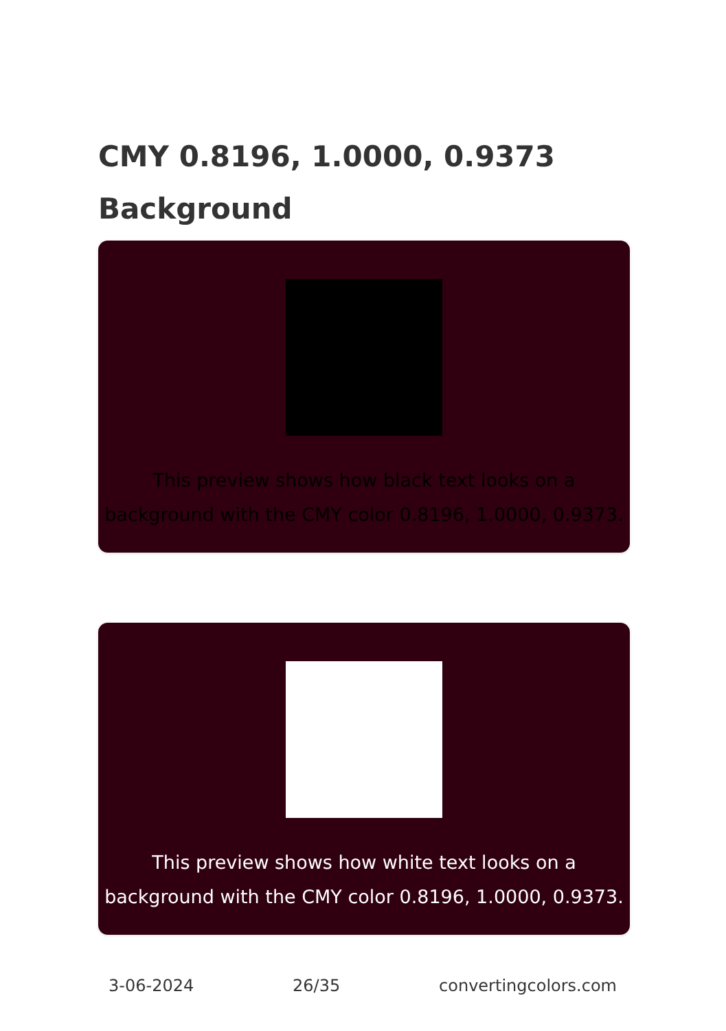CMY 0.8196, 1.0000, 0.9373 Background
This preview shows how black text looks on a background with the CMY color 0.8196, 1.0000, 0.9373.
This preview shows how white text looks on a background with the CMY color 0.8196, 1.0000, 0.9373.
3-06-2024 26/35 convertingcolors.com